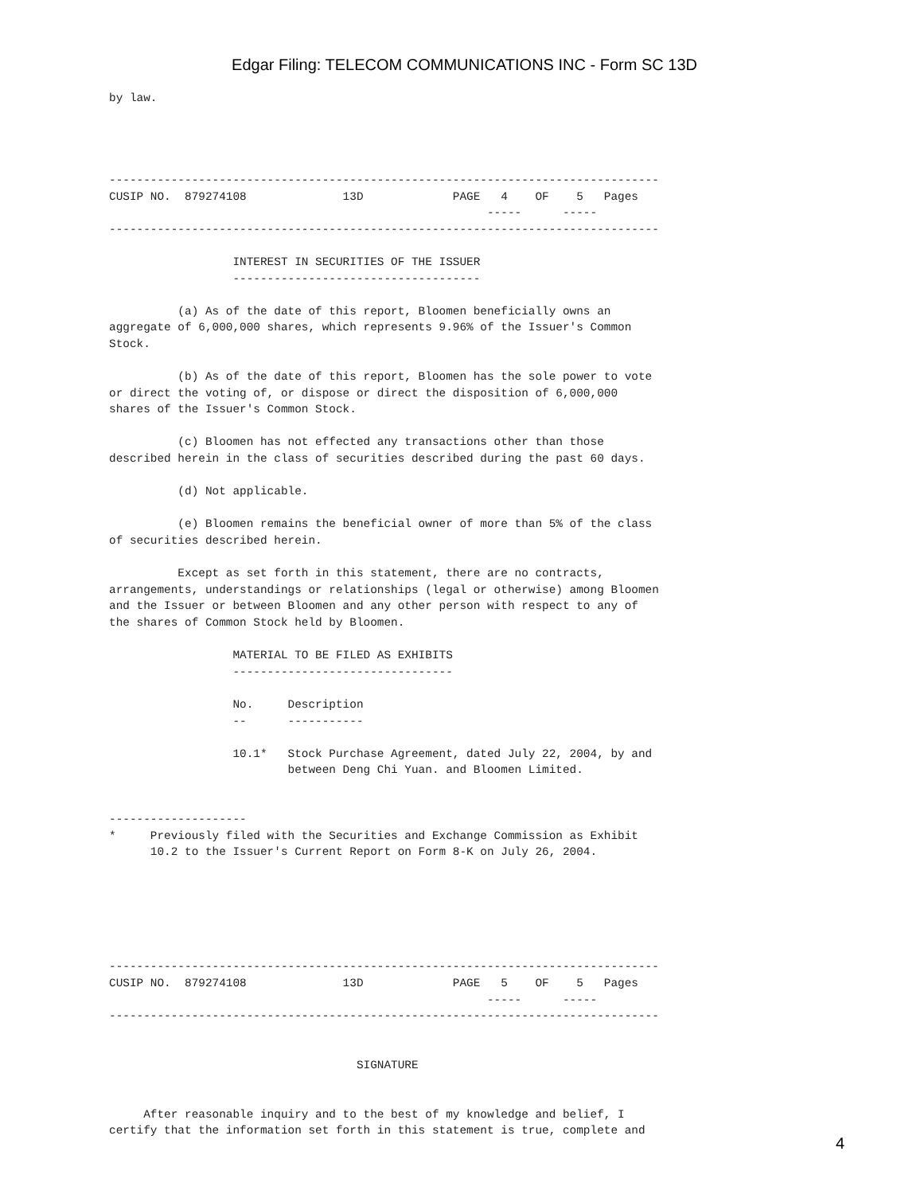Edgar Filing: TELECOM COMMUNICATIONS INC - Form SC 13D
by law.




--------------------------------------------------------------------------------
CUSIP NO.  879274108              13D             PAGE   4    OF    5   Pages
                                                       -----      -----
--------------------------------------------------------------------------------

                  INTEREST IN SECURITIES OF THE ISSUER
                  ------------------------------------

          (a) As of the date of this report, Bloomen beneficially owns an
aggregate of 6,000,000 shares, which represents 9.96% of the Issuer's Common
Stock.

          (b) As of the date of this report, Bloomen has the sole power to vote
or direct the voting of, or dispose or direct the disposition of 6,000,000
shares of the Issuer's Common Stock.

          (c) Bloomen has not effected any transactions other than those
described herein in the class of securities described during the past 60 days.

          (d) Not applicable.

          (e) Bloomen remains the beneficial owner of more than 5% of the class
of securities described herein.

          Except as set forth in this statement, there are no contracts,
arrangements, understandings or relationships (legal or otherwise) among Bloomen
and the Issuer or between Bloomen and any other person with respect to any of
the shares of Common Stock held by Bloomen.

                  MATERIAL TO BE FILED AS EXHIBITS
                  --------------------------------

                  No.     Description
                  --      -----------

                  10.1*   Stock Purchase Agreement, dated July 22, 2004, by and
                          between Deng Chi Yuan. and Bloomen Limited.


--------------------
*     Previously filed with the Securities and Exchange Commission as Exhibit
      10.2 to the Issuer's Current Report on Form 8-K on July 26, 2004.






--------------------------------------------------------------------------------
CUSIP NO.  879274108              13D             PAGE   5    OF    5   Pages
                                                       -----      -----
--------------------------------------------------------------------------------


                                    SIGNATURE


     After reasonable inquiry and to the best of my knowledge and belief, I
certify that the information set forth in this statement is true, complete and
4